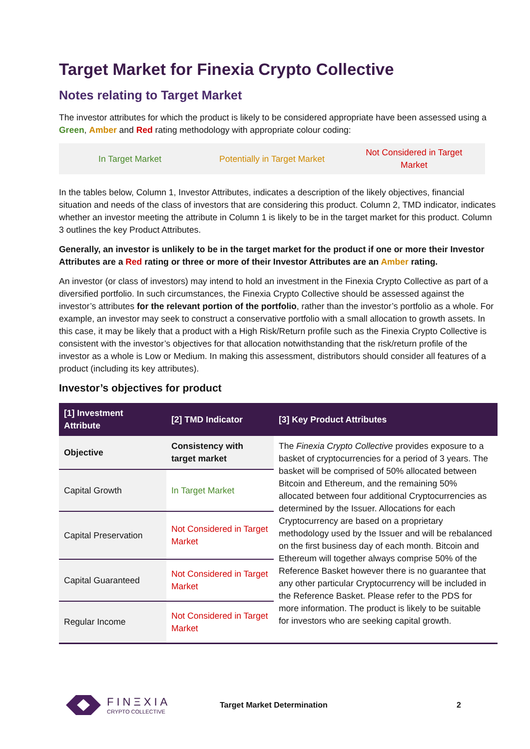Target Market for Finexia Crypto Collective
Notes relating to Target Market
The investor attributes for which the product is likely to be considered appropriate have been assessed using a Green, Amber and Red rating methodology with appropriate colour coding:
In Target Market Potentially in Target Market
Not Considered in Target
Market
In the tables below, Column 1, Investor Attributes, indicates a description of the likely objectives, financial situation and needs of the class of investors that are considering this product. Column 2, TMD indicator, indicates whether an investor meeting the attribute in Column 1 is likely to be in the target market for this product. Column 3 outlines the key Product Attributes.
Generally, an investor is unlikely to be in the target market for the product if one or more their Investor Attributes are a Red rating or three or more of their Investor Attributes are an Amber rating.
An investor (or class of investors) may intend to hold an investment in the Finexia Crypto Collective as part of a diversified portfolio. In such circumstances, the Finexia Crypto Collective should be assessed against the investor’s attributes for the relevant portion of the portfolio, rather than the investor’s portfolio as a whole. For example, an investor may seek to construct a conservative portfolio with a small allocation to growth assets. In this case, it may be likely that a product with a High Risk/Return profile such as the Finexia Crypto Collective is consistent with the investor’s objectives for that allocation notwithstanding that the risk/return profile of the investor as a whole is Low or Medium. In making this assessment, distributors should consider all features of a product (including its key attributes).
Investor’s objectives for product
| [1] Investment Attribute | [2] TMD Indicator | [3] Key Product Attributes |
| --- | --- | --- |
| Objective | Consistency with target market | The Finexia Crypto Collective provides exposure to a basket of cryptocurrencies for a period of 3 years. The basket will be comprised of 50% allocated between Bitcoin and Ethereum, and the remaining 50% allocated between four additional Cryptocurrencies as determined by the Issuer. Allocations for each Cryptocurrency are based on a proprietary methodology used by the Issuer and will be rebalanced on the first business day of each month. Bitcoin and Ethereum will together always comprise 50% of the Reference Basket however there is no guarantee that any other particular Cryptocurrency will be included in the Reference Basket. Please refer to the PDS for more information. The product is likely to be suitable for investors who are seeking capital growth. |
| Capital Growth | In Target Market | |
| Capital Preservation | Not Considered in Target Market | |
| Capital Guaranteed | Not Considered in Target Market | |
| Regular Income | Not Considered in Target Market | |
FINΞXIA
CRYPTO COLLECTIVE
Target Market Determination 2